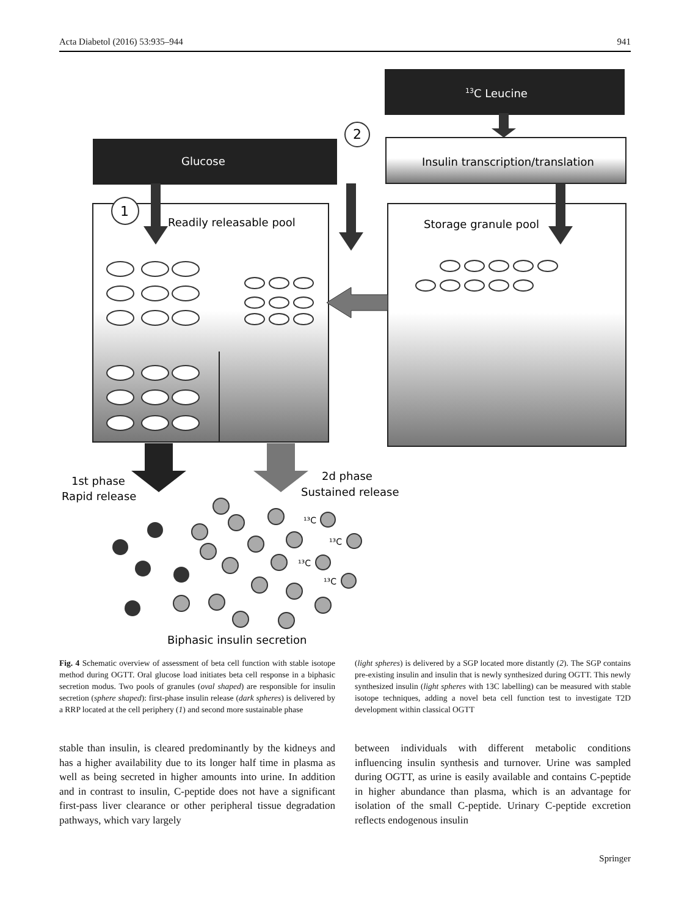Acta Diabetol (2016) 53:935–944 941
13C Leucine
Insulin transcription/translation
Glucose
2
1
Readily releasable pool
Storage granule pool
1st phase
Rapid release
2d phase
Sustained release
¹³C
¹³C
¹³C
¹³C
Biphasic insulin secretion
Fig. 4 Schematic overview of assessment of beta cell function with stable isotope method during OGTT. Oral glucose load initiates beta cell response in a biphasic secretion modus. Two pools of granules (oval shaped) are responsible for insulin secretion (sphere shaped): first-phase insulin release (dark spheres) is delivered by a RRP located at the cell periphery (1) and second more sustainable phase
(light spheres) is delivered by a SGP located more distantly (2). The SGP contains pre-existing insulin and insulin that is newly synthesized during OGTT. This newly synthesized insulin (light spheres with 13C labelling) can be measured with stable isotope techniques, adding a novel beta cell function test to investigate T2D development within classical OGTT
stable than insulin, is cleared predominantly by the kidneys and has a higher availability due to its longer half time in plasma as well as being secreted in higher amounts into urine. In addition and in contrast to insulin, C-peptide does not have a significant first-pass liver clearance or other peripheral tissue degradation pathways, which vary largely
between individuals with different metabolic conditions influencing insulin synthesis and turnover. Urine was sampled during OGTT, as urine is easily available and contains C-peptide in higher abundance than plasma, which is an advantage for isolation of the small C-peptide. Urinary C-peptide excretion reflects endogenous insulin
Springer